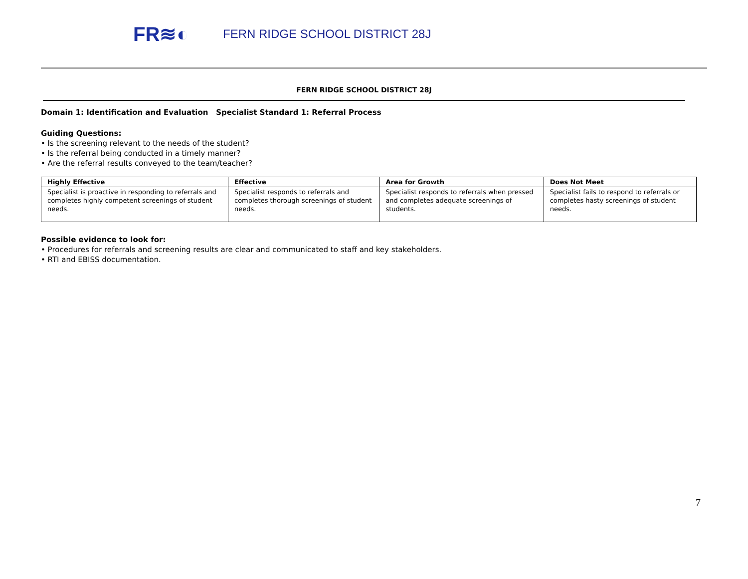FR≋◐
FERN RIDGE SCHOOL DISTRICT 28J
FERN RIDGE SCHOOL DISTRICT 28J
Domain 1: Identification and Evaluation Specialist Standard 1: Referral Process
Guiding Questions:
• Is the screening relevant to the needs of the student?
• Is the referral being conducted in a timely manner?
• Are the referral results conveyed to the team/teacher?
| Highly Effective | Effective | Area for Growth | Does Not Meet |
| --- | --- | --- | --- |
| Specialist is proactive in responding to referrals and completes highly competent screenings of student needs. | Specialist responds to referrals and completes thorough screenings of student needs. | Specialist responds to referrals when pressed and completes adequate screenings of students. | Specialist fails to respond to referrals or completes hasty screenings of student needs. |
Possible evidence to look for:
• Procedures for referrals and screening results are clear and communicated to staff and key stakeholders.
• RTI and EBISS documentation.
7